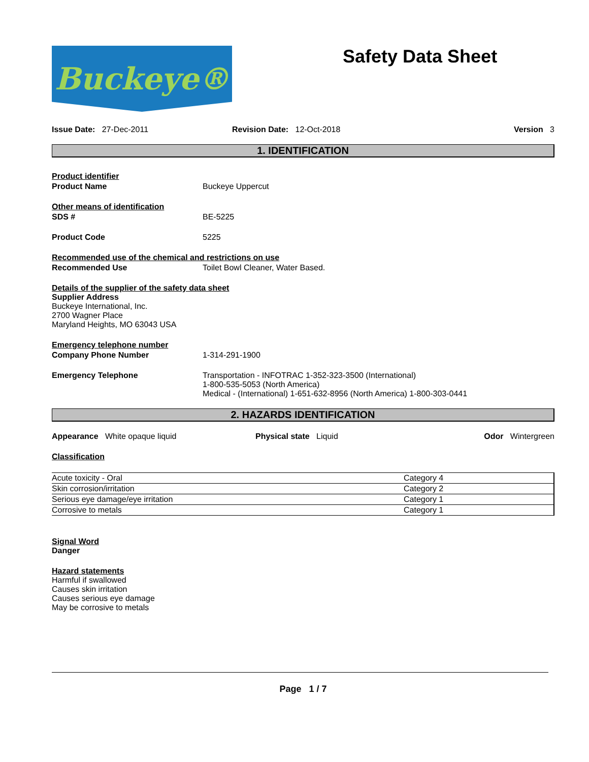Buckeye®
Safety Data Sheet
Issue Date: 27-Dec-2011 Revision Date: 12-Oct-2018 Version 3
1. IDENTIFICATION
Product identifier
Product Name Buckeye Uppercut
Other means of identification
SDS # BE-5225
Product Code 5225
Recommended use of the chemical and restrictions on use
Recommended Use Toilet Bowl Cleaner, Water Based.
Details of the supplier of the safety data sheet
Supplier Address
Buckeye International, Inc.
2700 Wagner Place
Maryland Heights, MO 63043 USA
Emergency telephone number
Company Phone Number 1-314-291-1900
Emergency Telephone Transportation - INFOTRAC 1-352-323-3500 (International)
1-800-535-5053 (North America)
Medical - (International) 1-651-632-8956 (North America) 1-800-303-0441
2. HAZARDS IDENTIFICATION
Appearance White opaque liquid Physical state Liquid Odor Wintergreen
Classification
| Acute toxicity - Oral | Category 4 |
| Skin corrosion/irritation | Category 2 |
| Serious eye damage/eye irritation | Category 1 |
| Corrosive to metals | Category 1 |
Signal Word
Danger
Hazard statements
Harmful if swallowed
Causes skin irritation
Causes serious eye damage
May be corrosive to metals
Page 1 / 7